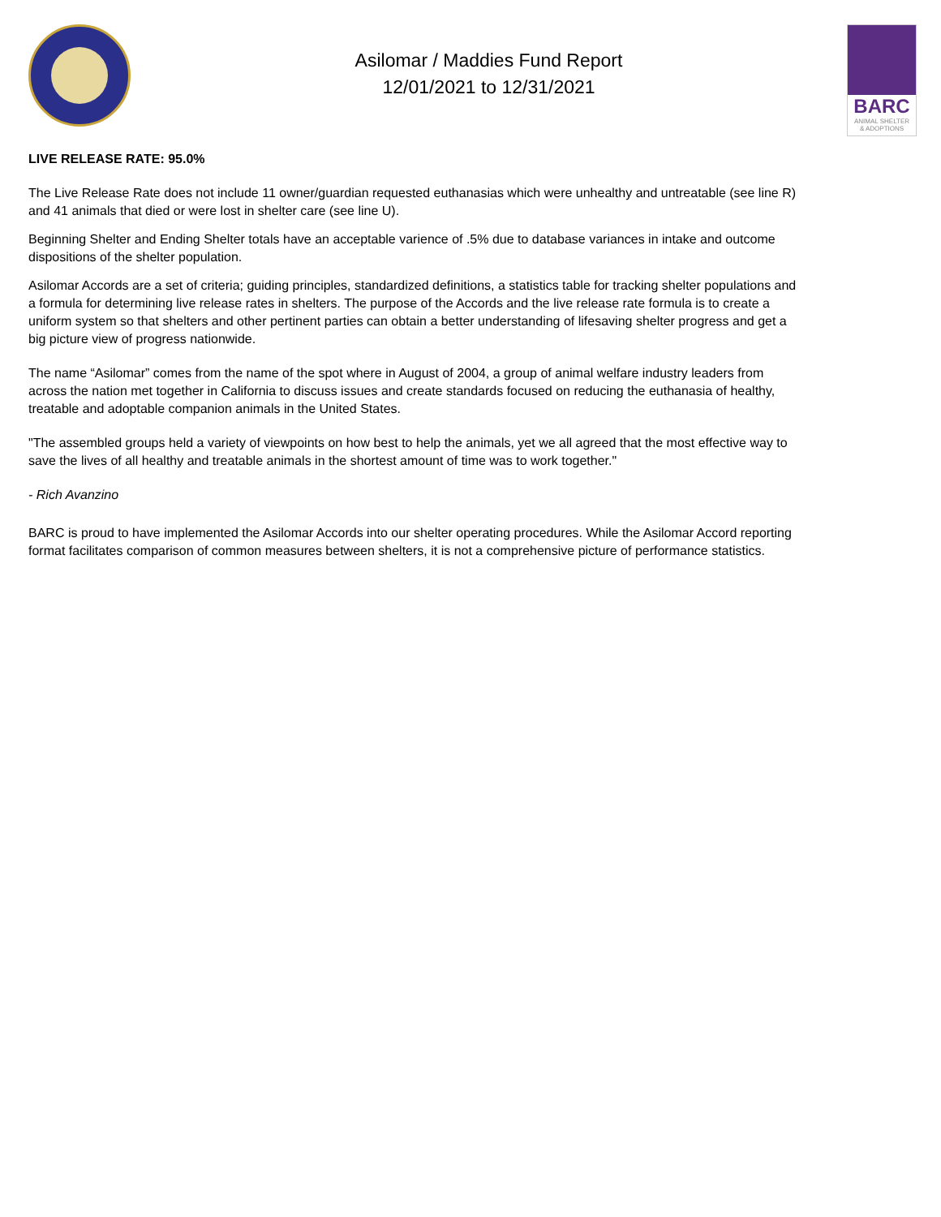Asilomar / Maddies Fund Report
12/01/2021 to 12/31/2021
BARC
ANIMAL SHELTER
& ADOPTIONS
LIVE RELEASE RATE: 95.0%
The Live Release Rate does not include 11 owner/guardian requested euthanasias which were unhealthy and untreatable (see line R) and 41 animals that died or were lost in shelter care (see line U).
Beginning Shelter and Ending Shelter totals have an acceptable varience of .5% due to database variances in intake and outcome dispositions of the shelter population.
Asilomar Accords are a set of criteria; guiding principles, standardized definitions, a statistics table for tracking shelter populations and a formula for determining live release rates in shelters. The purpose of the Accords and the live release rate formula is to create a uniform system so that shelters and other pertinent parties can obtain a better understanding of lifesaving shelter progress and get a big picture view of progress nationwide.
The name “Asilomar” comes from the name of the spot where in August of 2004, a group of animal welfare industry leaders from across the nation met together in California to discuss issues and create standards focused on reducing the euthanasia of healthy, treatable and adoptable companion animals in the United States.
"The assembled groups held a variety of viewpoints on how best to help the animals, yet we all agreed that the most effective way to save the lives of all healthy and treatable animals in the shortest amount of time was to work together."
- Rich Avanzino
BARC is proud to have implemented the Asilomar Accords into our shelter operating procedures. While the Asilomar Accord reporting format facilitates comparison of common measures between shelters, it is not a comprehensive picture of performance statistics.